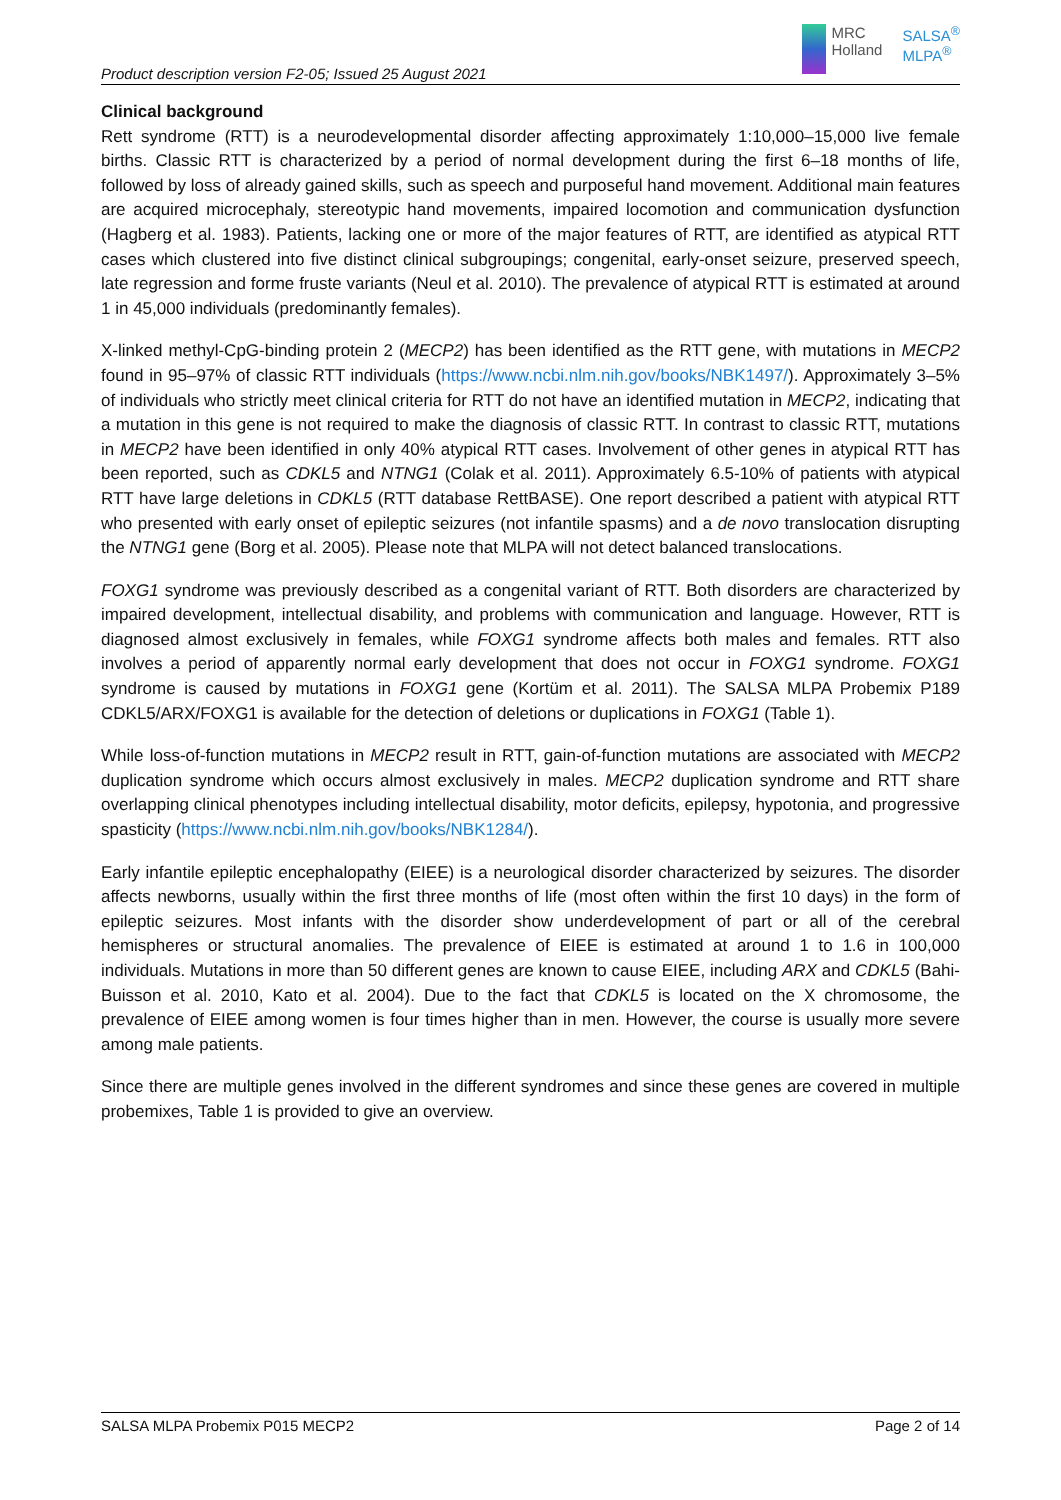Product description version F2-05; Issued 25 August 2021
MRC
Holland
SALSA<sup>®</sup>
MLPA<sup>®</sup>
Clinical background
Rett syndrome (RTT) is a neurodevelopmental disorder affecting approximately 1:10,000–15,000 live female births. Classic RTT is characterized by a period of normal development during the first 6–18 months of life, followed by loss of already gained skills, such as speech and purposeful hand movement. Additional main features are acquired microcephaly, stereotypic hand movements, impaired locomotion and communication dysfunction (Hagberg et al. 1983). Patients, lacking one or more of the major features of RTT, are identified as atypical RTT cases which clustered into five distinct clinical subgroupings; congenital, early-onset seizure, preserved speech, late regression and forme fruste variants (Neul et al. 2010). The prevalence of atypical RTT is estimated at around 1 in 45,000 individuals (predominantly females).
X-linked methyl-CpG-binding protein 2 (MECP2) has been identified as the RTT gene, with mutations in MECP2 found in 95–97% of classic RTT individuals (https://www.ncbi.nlm.nih.gov/books/NBK1497/). Approximately 3–5% of individuals who strictly meet clinical criteria for RTT do not have an identified mutation in MECP2, indicating that a mutation in this gene is not required to make the diagnosis of classic RTT. In contrast to classic RTT, mutations in MECP2 have been identified in only 40% atypical RTT cases. Involvement of other genes in atypical RTT has been reported, such as CDKL5 and NTNG1 (Colak et al. 2011). Approximately 6.5-10% of patients with atypical RTT have large deletions in CDKL5 (RTT database RettBASE). One report described a patient with atypical RTT who presented with early onset of epileptic seizures (not infantile spasms) and a de novo translocation disrupting the NTNG1 gene (Borg et al. 2005). Please note that MLPA will not detect balanced translocations.
FOXG1 syndrome was previously described as a congenital variant of RTT. Both disorders are characterized by impaired development, intellectual disability, and problems with communication and language. However, RTT is diagnosed almost exclusively in females, while FOXG1 syndrome affects both males and females. RTT also involves a period of apparently normal early development that does not occur in FOXG1 syndrome. FOXG1 syndrome is caused by mutations in FOXG1 gene (Kortüm et al. 2011). The SALSA MLPA Probemix P189 CDKL5/ARX/FOXG1 is available for the detection of deletions or duplications in FOXG1 (Table 1).
While loss-of-function mutations in MECP2 result in RTT, gain-of-function mutations are associated with MECP2 duplication syndrome which occurs almost exclusively in males. MECP2 duplication syndrome and RTT share overlapping clinical phenotypes including intellectual disability, motor deficits, epilepsy, hypotonia, and progressive spasticity (https://www.ncbi.nlm.nih.gov/books/NBK1284/).
Early infantile epileptic encephalopathy (EIEE) is a neurological disorder characterized by seizures. The disorder affects newborns, usually within the first three months of life (most often within the first 10 days) in the form of epileptic seizures. Most infants with the disorder show underdevelopment of part or all of the cerebral hemispheres or structural anomalies. The prevalence of EIEE is estimated at around 1 to 1.6 in 100,000 individuals. Mutations in more than 50 different genes are known to cause EIEE, including ARX and CDKL5 (Bahi-Buisson et al. 2010, Kato et al. 2004). Due to the fact that CDKL5 is located on the X chromosome, the prevalence of EIEE among women is four times higher than in men. However, the course is usually more severe among male patients.
Since there are multiple genes involved in the different syndromes and since these genes are covered in multiple probemixes, Table 1 is provided to give an overview.
SALSA MLPA Probemix P015 MECP2 Page 2 of 14